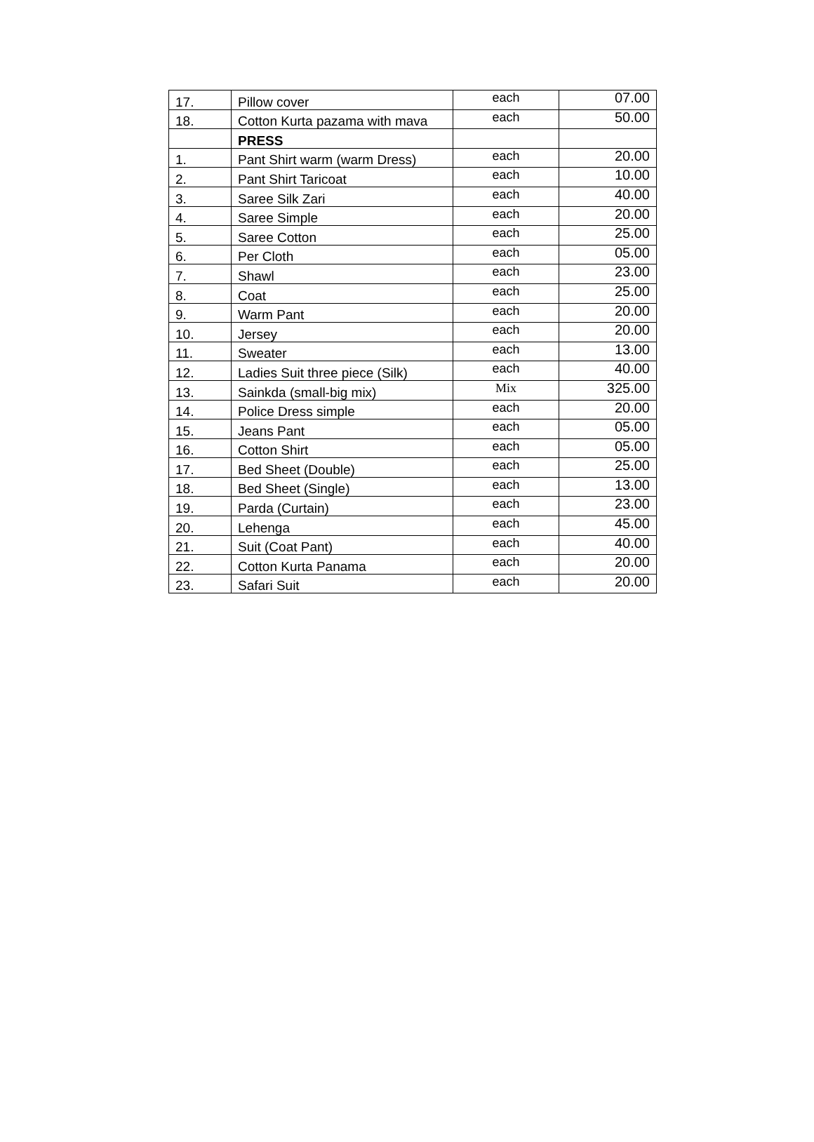| 17. | Pillow cover | each | 07.00 |
| 18. | Cotton Kurta pazama with mava | each | 50.00 |
| | PRESS | | |
| 1. | Pant Shirt warm (warm Dress) | each | 20.00 |
| 2. | Pant Shirt Taricoat | each | 10.00 |
| 3. | Saree Silk Zari | each | 40.00 |
| 4. | Saree Simple | each | 20.00 |
| 5. | Saree Cotton | each | 25.00 |
| 6. | Per Cloth | each | 05.00 |
| 7. | Shawl | each | 23.00 |
| 8. | Coat | each | 25.00 |
| 9. | Warm Pant | each | 20.00 |
| 10. | Jersey | each | 20.00 |
| 11. | Sweater | each | 13.00 |
| 12. | Ladies Suit three piece (Silk) | each | 40.00 |
| 13. | Sainkda (small-big mix) | Mix | 325.00 |
| 14. | Police Dress simple | each | 20.00 |
| 15. | Jeans Pant | each | 05.00 |
| 16. | Cotton Shirt | each | 05.00 |
| 17. | Bed Sheet (Double) | each | 25.00 |
| 18. | Bed Sheet (Single) | each | 13.00 |
| 19. | Parda (Curtain) | each | 23.00 |
| 20. | Lehenga | each | 45.00 |
| 21. | Suit (Coat Pant) | each | 40.00 |
| 22. | Cotton Kurta Panama | each | 20.00 |
| 23. | Safari Suit | each | 20.00 |